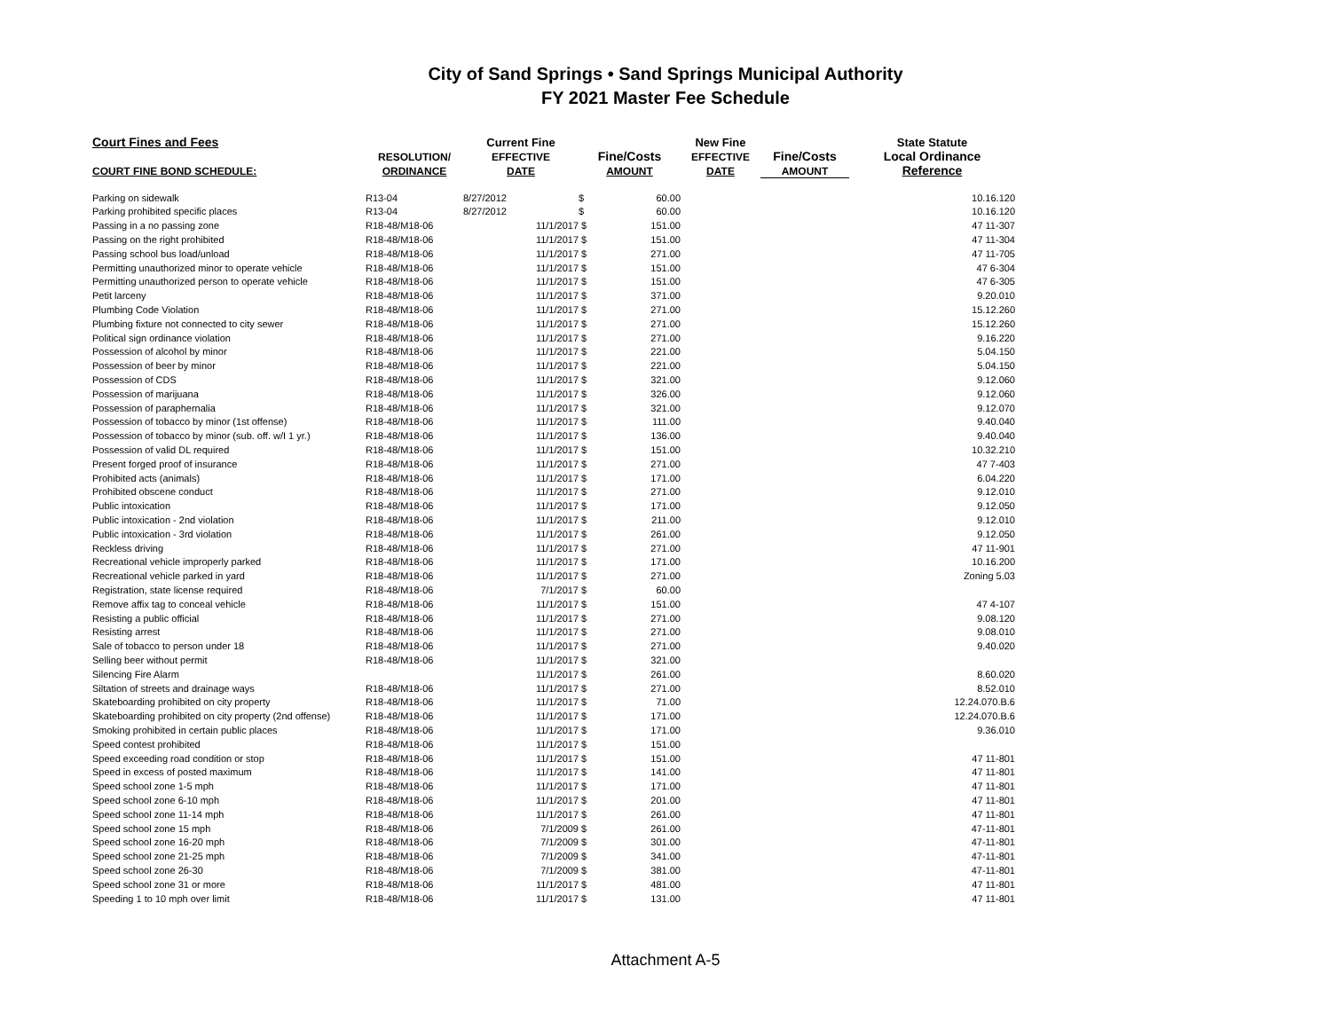City of Sand Springs • Sand Springs Municipal Authority
FY 2021 Master Fee Schedule
| Court Fines and Fees | | Current Fine | | | New Fine | | State Statute |
| --- | --- | --- | --- | --- | --- | --- | --- |
| | RESOLUTION/ | EFFECTIVE | Fine/Costs | | EFFECTIVE | Fine/Costs | Local Ordinance |
| COURT FINE BOND SCHEDULE: | ORDINANCE | DATE | AMOUNT | | DATE | AMOUNT | Reference |
| Parking on sidewalk | R13-04 | 8/27/2012 | $ | 60.00 | | | 10.16.120 |
| Parking prohibited specific places | R13-04 | 8/27/2012 | $ | 60.00 | | | 10.16.120 |
| Passing in a no passing zone | R18-48/M18-06 | 11/1/2017 | $ | 151.00 | | | 47 11-307 |
| Passing on the right prohibited | R18-48/M18-06 | 11/1/2017 | $ | 151.00 | | | 47 11-304 |
| Passing school bus load/unload | R18-48/M18-06 | 11/1/2017 | $ | 271.00 | | | 47 11-705 |
| Permitting unauthorized minor to operate vehicle | R18-48/M18-06 | 11/1/2017 | $ | 151.00 | | | 47 6-304 |
| Permitting unauthorized person to operate vehicle | R18-48/M18-06 | 11/1/2017 | $ | 151.00 | | | 47 6-305 |
| Petit larceny | R18-48/M18-06 | 11/1/2017 | $ | 371.00 | | | 9.20.010 |
| Plumbing Code Violation | R18-48/M18-06 | 11/1/2017 | $ | 271.00 | | | 15.12.260 |
| Plumbing fixture not connected to city sewer | R18-48/M18-06 | 11/1/2017 | $ | 271.00 | | | 15.12.260 |
| Political sign ordinance violation | R18-48/M18-06 | 11/1/2017 | $ | 271.00 | | | 9.16.220 |
| Possession of alcohol by minor | R18-48/M18-06 | 11/1/2017 | $ | 221.00 | | | 5.04.150 |
| Possession of beer by minor | R18-48/M18-06 | 11/1/2017 | $ | 221.00 | | | 5.04.150 |
| Possession of CDS | R18-48/M18-06 | 11/1/2017 | $ | 321.00 | | | 9.12.060 |
| Possession of marijuana | R18-48/M18-06 | 11/1/2017 | $ | 326.00 | | | 9.12.060 |
| Possession of paraphernalia | R18-48/M18-06 | 11/1/2017 | $ | 321.00 | | | 9.12.070 |
| Possession of tobacco by minor (1st offense) | R18-48/M18-06 | 11/1/2017 | $ | 111.00 | | | 9.40.040 |
| Possession of tobacco by minor (sub. off. w/I 1 yr.) | R18-48/M18-06 | 11/1/2017 | $ | 136.00 | | | 9.40.040 |
| Possession of valid DL required | R18-48/M18-06 | 11/1/2017 | $ | 151.00 | | | 10.32.210 |
| Present forged proof of insurance | R18-48/M18-06 | 11/1/2017 | $ | 271.00 | | | 47 7-403 |
| Prohibited acts (animals) | R18-48/M18-06 | 11/1/2017 | $ | 171.00 | | | 6.04.220 |
| Prohibited obscene conduct | R18-48/M18-06 | 11/1/2017 | $ | 271.00 | | | 9.12.010 |
| Public intoxication | R18-48/M18-06 | 11/1/2017 | $ | 171.00 | | | 9.12.050 |
| Public intoxication - 2nd violation | R18-48/M18-06 | 11/1/2017 | $ | 211.00 | | | 9.12.010 |
| Public intoxication - 3rd violation | R18-48/M18-06 | 11/1/2017 | $ | 261.00 | | | 9.12.050 |
| Reckless driving | R18-48/M18-06 | 11/1/2017 | $ | 271.00 | | | 47 11-901 |
| Recreational vehicle improperly parked | R18-48/M18-06 | 11/1/2017 | $ | 171.00 | | | 10.16.200 |
| Recreational vehicle parked in yard | R18-48/M18-06 | 11/1/2017 | $ | 271.00 | | | Zoning 5.03 |
| Registration, state license required | R18-48/M18-06 | 7/1/2017 | $ | 60.00 | | | |
| Remove affix tag to conceal vehicle | R18-48/M18-06 | 11/1/2017 | $ | 151.00 | | | 47 4-107 |
| Resisting a public official | R18-48/M18-06 | 11/1/2017 | $ | 271.00 | | | 9.08.120 |
| Resisting arrest | R18-48/M18-06 | 11/1/2017 | $ | 271.00 | | | 9.08.010 |
| Sale of tobacco to person under 18 | R18-48/M18-06 | 11/1/2017 | $ | 271.00 | | | 9.40.020 |
| Selling beer without permit | R18-48/M18-06 | 11/1/2017 | $ | 321.00 | | | |
| Silencing Fire Alarm | | 11/1/2017 | $ | 261.00 | | | 8.60.020 |
| Siltation of streets and drainage ways | R18-48/M18-06 | 11/1/2017 | $ | 271.00 | | | 8.52.010 |
| Skateboarding prohibited on city property | R18-48/M18-06 | 11/1/2017 | $ | 71.00 | | | 12.24.070.B.6 |
| Skateboarding prohibited on city property (2nd offense) | R18-48/M18-06 | 11/1/2017 | $ | 171.00 | | | 12.24.070.B.6 |
| Smoking prohibited in certain public places | R18-48/M18-06 | 11/1/2017 | $ | 171.00 | | | 9.36.010 |
| Speed contest prohibited | R18-48/M18-06 | 11/1/2017 | $ | 151.00 | | | |
| Speed exceeding road condition or stop | R18-48/M18-06 | 11/1/2017 | $ | 151.00 | | | 47 11-801 |
| Speed in excess of posted maximum | R18-48/M18-06 | 11/1/2017 | $ | 141.00 | | | 47 11-801 |
| Speed school zone 1-5 mph | R18-48/M18-06 | 11/1/2017 | $ | 171.00 | | | 47 11-801 |
| Speed school zone 6-10 mph | R18-48/M18-06 | 11/1/2017 | $ | 201.00 | | | 47 11-801 |
| Speed school zone 11-14 mph | R18-48/M18-06 | 11/1/2017 | $ | 261.00 | | | 47 11-801 |
| Speed school zone 15 mph | R18-48/M18-06 | 7/1/2009 | $ | 261.00 | | | 47-11-801 |
| Speed school zone 16-20 mph | R18-48/M18-06 | 7/1/2009 | $ | 301.00 | | | 47-11-801 |
| Speed school zone 21-25 mph | R18-48/M18-06 | 7/1/2009 | $ | 341.00 | | | 47-11-801 |
| Speed school zone 26-30 | R18-48/M18-06 | 7/1/2009 | $ | 381.00 | | | 47-11-801 |
| Speed school zone 31 or more | R18-48/M18-06 | 11/1/2017 | $ | 481.00 | | | 47 11-801 |
| Speeding 1 to 10 mph over limit | R18-48/M18-06 | 11/1/2017 | $ | 131.00 | | | 47 11-801 |
Attachment A-5